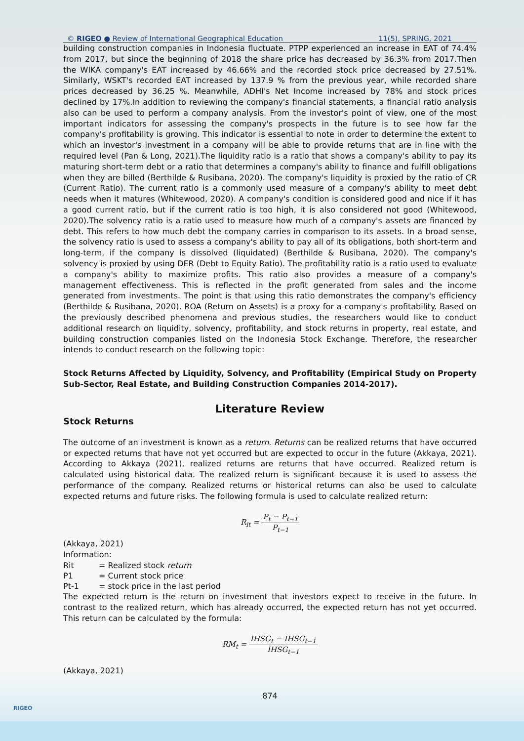© RIGEO ● Review of International Geographical Education 11(5), SPRING, 2021
building construction companies in Indonesia fluctuate. PTPP experienced an increase in EAT of 74.4% from 2017, but since the beginning of 2018 the share price has decreased by 36.3% from 2017.Then the WIKA company's EAT increased by 46.66% and the recorded stock price decreased by 27.51%. Similarly, WSKT's recorded EAT increased by 137.9 % from the previous year, while recorded share prices decreased by 36.25 %. Meanwhile, ADHI's Net Income increased by 78% and stock prices declined by 17%.In addition to reviewing the company's financial statements, a financial ratio analysis also can be used to perform a company analysis. From the investor's point of view, one of the most important indicators for assessing the company's prospects in the future is to see how far the company's profitability is growing. This indicator is essential to note in order to determine the extent to which an investor's investment in a company will be able to provide returns that are in line with the required level (Pan & Long, 2021).The liquidity ratio is a ratio that shows a company's ability to pay its maturing short-term debt or a ratio that determines a company's ability to finance and fulfill obligations when they are billed (Berthilde & Rusibana, 2020). The company's liquidity is proxied by the ratio of CR (Current Ratio). The current ratio is a commonly used measure of a company's ability to meet debt needs when it matures (Whitewood, 2020). A company's condition is considered good and nice if it has a good current ratio, but if the current ratio is too high, it is also considered not good (Whitewood, 2020).The solvency ratio is a ratio used to measure how much of a company's assets are financed by debt. This refers to how much debt the company carries in comparison to its assets. In a broad sense, the solvency ratio is used to assess a company's ability to pay all of its obligations, both short-term and long-term, if the company is dissolved (liquidated) (Berthilde & Rusibana, 2020). The company's solvency is proxied by using DER (Debt to Equity Ratio). The profitability ratio is a ratio used to evaluate a company's ability to maximize profits. This ratio also provides a measure of a company's management effectiveness. This is reflected in the profit generated from sales and the income generated from investments. The point is that using this ratio demonstrates the company's efficiency (Berthilde & Rusibana, 2020). ROA (Return on Assets) is a proxy for a company's profitability. Based on the previously described phenomena and previous studies, the researchers would like to conduct additional research on liquidity, solvency, profitability, and stock returns in property, real estate, and building construction companies listed on the Indonesia Stock Exchange. Therefore, the researcher intends to conduct research on the following topic:
Stock Returns Affected by Liquidity, Solvency, and Profitability (Empirical Study on Property Sub-Sector, Real Estate, and Building Construction Companies 2014-2017).
Literature Review
Stock Returns
The outcome of an investment is known as a return. Returns can be realized returns that have occurred or expected returns that have not yet occurred but are expected to occur in the future (Akkaya, 2021). According to Akkaya (2021), realized returns are returns that have occurred. Realized return is calculated using historical data. The realized return is significant because it is used to assess the performance of the company. Realized returns or historical returns can also be used to calculate expected returns and future risks. The following formula is used to calculate realized return:
R<sub>it</sub> = P<sub>t</sub> − P<sub>t−1</sub> P<sub>t−1</sub>
(Akkaya, 2021)
Information:
| Rit | = Realized stock return |
| P1 | = Current stock price |
| Pt-1 | = stock price in the last period |
The expected return is the return on investment that investors expect to receive in the future. In contrast to the realized return, which has already occurred, the expected return has not yet occurred. This return can be calculated by the formula:
RM<sub>t</sub> = IHSG<sub>t</sub> − IHSG<sub>t−1</sub> IHSG<sub>t−1</sub>
(Akkaya, 2021)
874
RIGEO